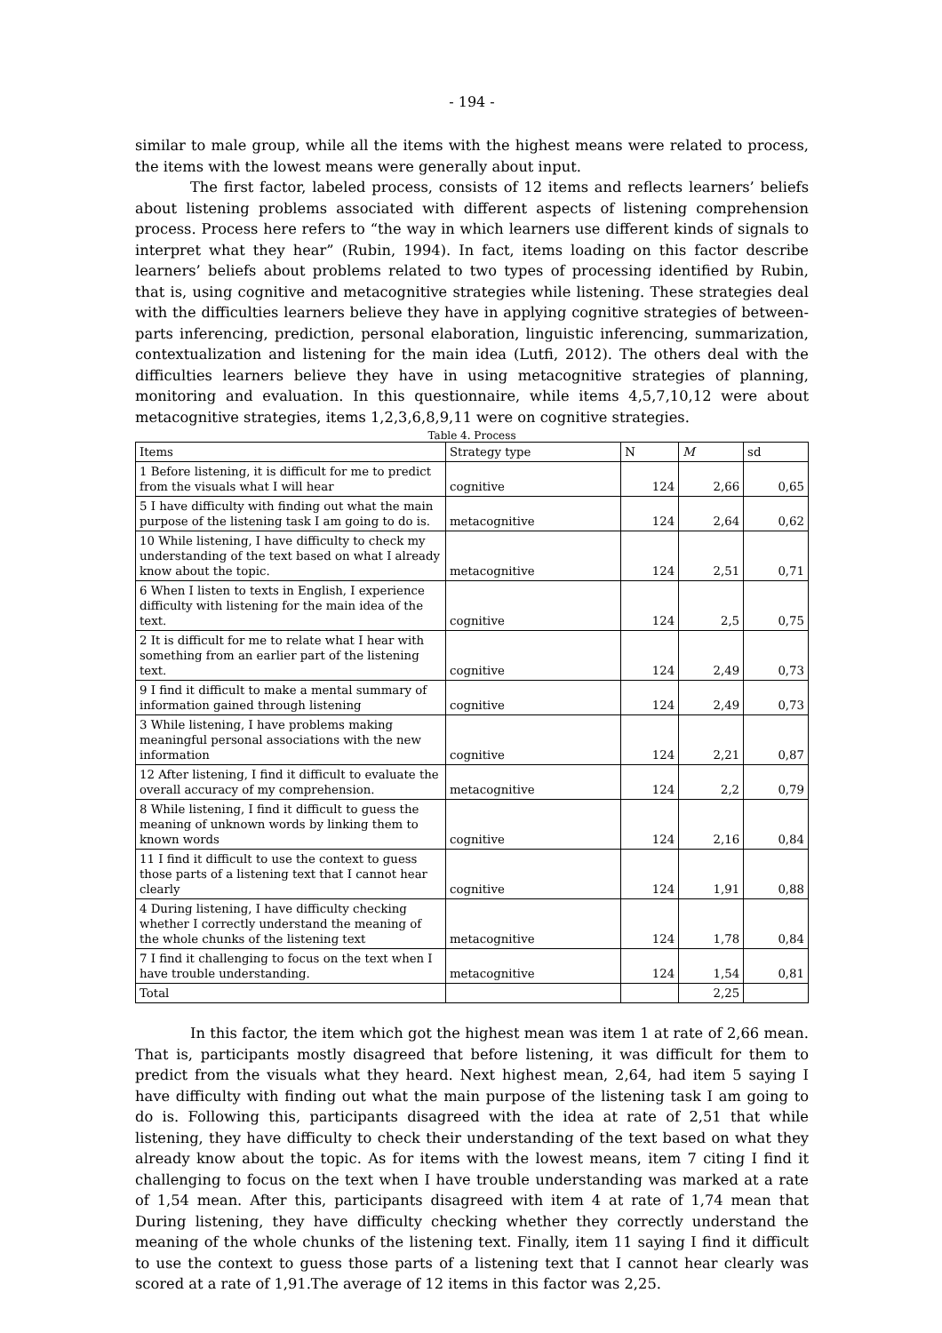- 194 -
similar to male group, while all the items with the highest means were related to process, the items with the lowest means were generally about input.
The first factor, labeled process, consists of 12 items and reflects learners’ beliefs about listening problems associated with different aspects of listening comprehension process. Process here refers to “the way in which learners use different kinds of signals to interpret what they hear” (Rubin, 1994). In fact, items loading on this factor describe learners’ beliefs about problems related to two types of processing identified by Rubin, that is, using cognitive and metacognitive strategies while listening. These strategies deal with the difficulties learners believe they have in applying cognitive strategies of between-parts inferencing, prediction, personal elaboration, linguistic inferencing, summarization, contextualization and listening for the main idea (Lutfi, 2012). The others deal with the difficulties learners believe they have in using metacognitive strategies of planning, monitoring and evaluation. In this questionnaire, while items 4,5,7,10,12 were about metacognitive strategies, items 1,2,3,6,8,9,11 were on cognitive strategies.
Table 4. Process
| Items | Strategy type | N | M | sd |
| --- | --- | --- | --- | --- |
| 1 Before listening, it is difficult for me to predict from the visuals what I will hear | cognitive | 124 | 2,66 | 0,65 |
| 5 I have difficulty with finding out what the main purpose of the listening task I am going to do is. | metacognitive | 124 | 2,64 | 0,62 |
| 10 While listening, I have difficulty to check my understanding of the text based on what I already know about the topic. | metacognitive | 124 | 2,51 | 0,71 |
| 6 When I listen to texts in English, I experience difficulty with listening for the main idea of the text. | cognitive | 124 | 2,5 | 0,75 |
| 2 It is difficult for me to relate what I hear with something from an earlier part of the listening text. | cognitive | 124 | 2,49 | 0,73 |
| 9 I find it difficult to make a mental summary of information gained through listening | cognitive | 124 | 2,49 | 0,73 |
| 3 While listening, I have problems making meaningful personal associations with the new information | cognitive | 124 | 2,21 | 0,87 |
| 12 After listening, I find it difficult to evaluate the overall accuracy of my comprehension. | metacognitive | 124 | 2,2 | 0,79 |
| 8 While listening, I find it difficult to guess the meaning of unknown words by linking them to known words | cognitive | 124 | 2,16 | 0,84 |
| 11 I find it difficult to use the context to guess those parts of a listening text that I cannot hear clearly | cognitive | 124 | 1,91 | 0,88 |
| 4 During listening, I have difficulty checking whether I correctly understand the meaning of the whole chunks of the listening text | metacognitive | 124 | 1,78 | 0,84 |
| 7 I find it challenging to focus on the text when I have trouble understanding. | metacognitive | 124 | 1,54 | 0,81 |
| Total | | | 2,25 | |
In this factor, the item which got the highest mean was item 1 at rate of 2,66 mean. That is, participants mostly disagreed that before listening, it was difficult for them to predict from the visuals what they heard. Next highest mean, 2,64, had item 5 saying I have difficulty with finding out what the main purpose of the listening task I am going to do is. Following this, participants disagreed with the idea at rate of 2,51 that while listening, they have difficulty to check their understanding of the text based on what they already know about the topic. As for items with the lowest means, item 7 citing I find it challenging to focus on the text when I have trouble understanding was marked at a rate of 1,54 mean. After this, participants disagreed with item 4 at rate of 1,74 mean that During listening, they have difficulty checking whether they correctly understand the meaning of the whole chunks of the listening text. Finally, item 11 saying I find it difficult to use the context to guess those parts of a listening text that I cannot hear clearly was scored at a rate of 1,91.The average of 12 items in this factor was 2,25.